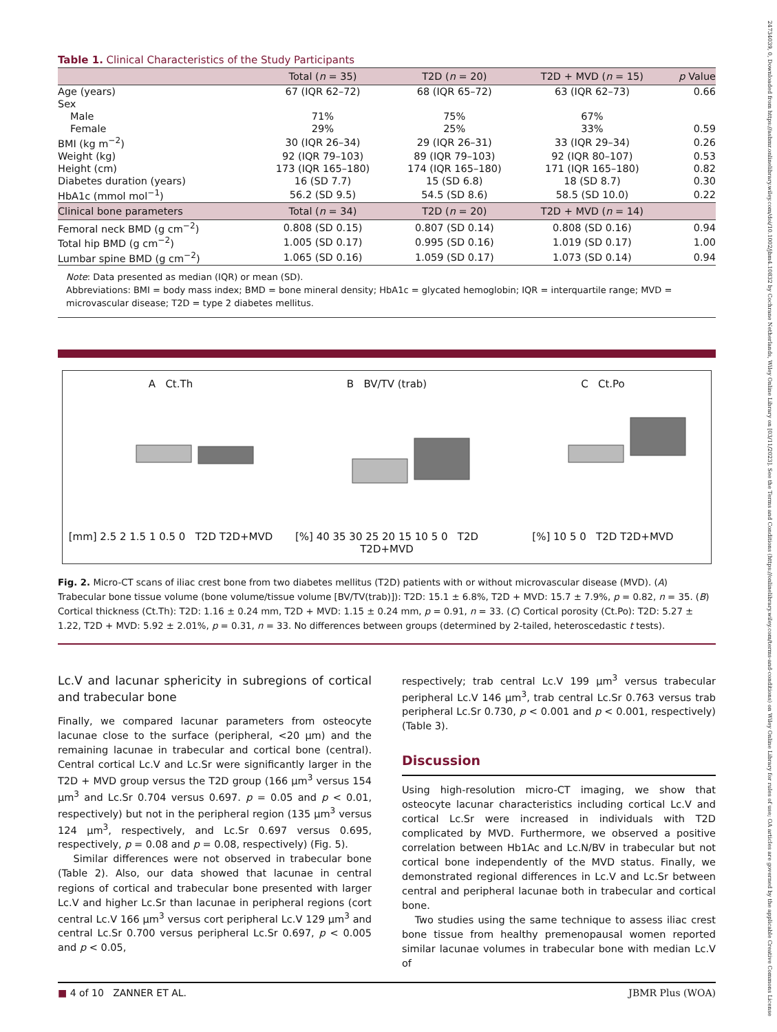24734039, 0, Downloaded from https://asbmr.onlinelibrary.wiley.com/doi/10.1002/jbm4.10832 by Cochrane Netherlands, Wiley Online Library on [03/11/2023]. See the Terms and Conditions (https://onlinelibrary.wiley.com/terms-and-conditions) on Wiley Online Library for rules of use; OA articles are governed by the applicable Creative Commons License
Table 1. Clinical Characteristics of the Study Participants
| | Total ( n = 35) | T2D ( n = 20) | T2D + MVD ( n = 15) | p Value |
| --- | --- | --- | --- | --- |
| Age (years) | 67 (IQR 62–72) | 68 (IQR 65–72) | 63 (IQR 62–73) | 0.66 |
| Sex | | | | |
| Male | 71% | 75% | 67% | |
| Female | 29% | 25% | 33% | 0.59 |
| BMI (kg m<sup>−2</sup>) | 30 (IQR 26–34) | 29 (IQR 26–31) | 33 (IQR 29–34) | 0.26 |
| Weight (kg) | 92 (IQR 79–103) | 89 (IQR 79–103) | 92 (IQR 80–107) | 0.53 |
| Height (cm) | 173 (IQR 165–180) | 174 (IQR 165–180) | 171 (IQR 165–180) | 0.82 |
| Diabetes duration (years) | 16 (SD 7.7) | 15 (SD 6.8) | 18 (SD 8.7) | 0.30 |
| HbA1c (mmol mol<sup>−1</sup>) | 56.2 (SD 9.5) | 54.5 (SD 8.6) | 58.5 (SD 10.0) | 0.22 |
| Clinical bone parameters | Total ( n = 34) | T2D ( n = 20) | T2D + MVD ( n = 14) | |
| Femoral neck BMD (g cm<sup>−2</sup>) | 0.808 (SD 0.15) | 0.807 (SD 0.14) | 0.808 (SD 0.16) | 0.94 |
| Total hip BMD (g cm<sup>−2</sup>) | 1.005 (SD 0.17) | 0.995 (SD 0.16) | 1.019 (SD 0.17) | 1.00 |
| Lumbar spine BMD (g cm<sup>−2</sup>) | 1.065 (SD 0.16) | 1.059 (SD 0.17) | 1.073 (SD 0.14) | 0.94 |
Note: Data presented as median (IQR) or mean (SD).
Abbreviations: BMI = body mass index; BMD = bone mineral density; HbA1c = glycated hemoglobin; IQR = interquartile range; MVD = microvascular disease; T2D = type 2 diabetes mellitus.
A Ct.Th
[mm] 2.5 2 1.5 1 0.5 0 T2D T2D+MVD
B BV/TV (trab)
[%] 40 35 30 25 20 15 10 5 0 T2D T2D+MVD
C Ct.Po
[%] 10 5 0 T2D T2D+MVD
Fig. 2. Micro-CT scans of iliac crest bone from two diabetes mellitus (T2D) patients with or without microvascular disease (MVD). (A) Trabecular bone tissue volume (bone volume/tissue volume [BV/TV(trab)]): T2D: 15.1 ± 6.8%, T2D + MVD: 15.7 ± 7.9%, p = 0.82, n = 35. (B) Cortical thickness (Ct.Th): T2D: 1.16 ± 0.24 mm, T2D + MVD: 1.15 ± 0.24 mm, p = 0.91, n = 33. (C) Cortical porosity (Ct.Po): T2D: 5.27 ± 1.22, T2D + MVD: 5.92 ± 2.01%, p = 0.31, n = 33. No differences between groups (determined by 2-tailed, heteroscedastic t tests).
Lc.V and lacunar sphericity in subregions of cortical and trabecular bone
Finally, we compared lacunar parameters from osteocyte lacunae close to the surface (peripheral, <20 μm) and the remaining lacunae in trabecular and cortical bone (central). Central cortical Lc.V and Lc.Sr were significantly larger in the T2D + MVD group versus the T2D group (166 μm<sup>3</sup> versus 154 μm<sup>3</sup> and Lc.Sr 0.704 versus 0.697. p = 0.05 and p < 0.01, respectively) but not in the peripheral region (135 μm<sup>3</sup> versus 124 μm<sup>3</sup>, respectively, and Lc.Sr 0.697 versus 0.695, respectively, p = 0.08 and p = 0.08, respectively) (Fig. 5).
Similar differences were not observed in trabecular bone (Table 2). Also, our data showed that lacunae in central regions of cortical and trabecular bone presented with larger Lc.V and higher Lc.Sr than lacunae in peripheral regions (cort central Lc.V 166 μm<sup>3</sup> versus cort peripheral Lc.V 129 μm<sup>3</sup> and central Lc.Sr 0.700 versus peripheral Lc.Sr 0.697, p < 0.005 and p < 0.05,
respectively; trab central Lc.V 199 μm<sup>3</sup> versus trabecular peripheral Lc.V 146 μm<sup>3</sup>, trab central Lc.Sr 0.763 versus trab peripheral Lc.Sr 0.730, p < 0.001 and p < 0.001, respectively) (Table 3).
Discussion
Using high-resolution micro-CT imaging, we show that osteocyte lacunar characteristics including cortical Lc.V and cortical Lc.Sr were increased in individuals with T2D complicated by MVD. Furthermore, we observed a positive correlation between Hb1Ac and Lc.N/BV in trabecular but not cortical bone independently of the MVD status. Finally, we demonstrated regional differences in Lc.V and Lc.Sr between central and peripheral lacunae both in trabecular and cortical bone.
Two studies using the same technique to assess iliac crest bone tissue from healthy premenopausal women reported similar lacunae volumes in trabecular bone with median Lc.V of
■ 4 of 10 ZANNER ET AL. JBMR Plus (WOA)